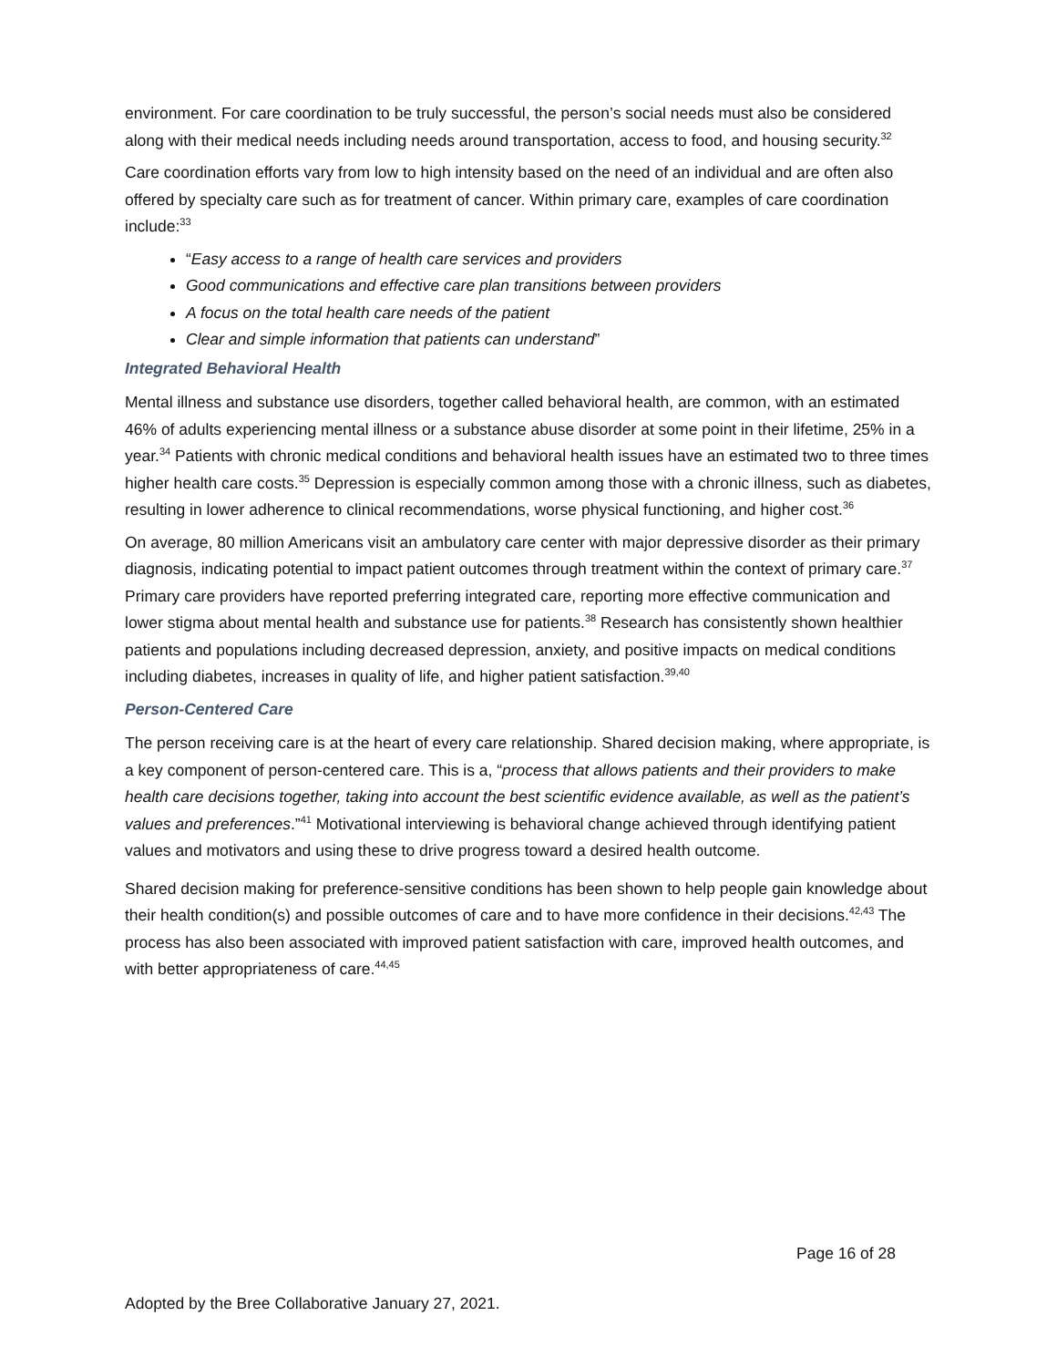environment. For care coordination to be truly successful, the person’s social needs must also be considered along with their medical needs including needs around transportation, access to food, and housing security.<sup>32</sup>
Care coordination efforts vary from low to high intensity based on the need of an individual and are often also offered by specialty care such as for treatment of cancer. Within primary care, examples of care coordination include:<sup>33</sup>
“Easy access to a range of health care services and providers
Good communications and effective care plan transitions between providers
A focus on the total health care needs of the patient
Clear and simple information that patients can understand”
Integrated Behavioral Health
Mental illness and substance use disorders, together called behavioral health, are common, with an estimated 46% of adults experiencing mental illness or a substance abuse disorder at some point in their lifetime, 25% in a year.<sup>34</sup> Patients with chronic medical conditions and behavioral health issues have an estimated two to three times higher health care costs.<sup>35</sup> Depression is especially common among those with a chronic illness, such as diabetes, resulting in lower adherence to clinical recommendations, worse physical functioning, and higher cost.<sup>36</sup>
On average, 80 million Americans visit an ambulatory care center with major depressive disorder as their primary diagnosis, indicating potential to impact patient outcomes through treatment within the context of primary care.<sup>37</sup> Primary care providers have reported preferring integrated care, reporting more effective communication and lower stigma about mental health and substance use for patients.<sup>38</sup> Research has consistently shown healthier patients and populations including decreased depression, anxiety, and positive impacts on medical conditions including diabetes, increases in quality of life, and higher patient satisfaction.<sup>39,40</sup>
Person-Centered Care
The person receiving care is at the heart of every care relationship. Shared decision making, where appropriate, is a key component of person-centered care. This is a, “process that allows patients and their providers to make health care decisions together, taking into account the best scientific evidence available, as well as the patient’s values and preferences.”<sup>41</sup> Motivational interviewing is behavioral change achieved through identifying patient values and motivators and using these to drive progress toward a desired health outcome.
Shared decision making for preference-sensitive conditions has been shown to help people gain knowledge about their health condition(s) and possible outcomes of care and to have more confidence in their decisions.<sup>42,43</sup> The process has also been associated with improved patient satisfaction with care, improved health outcomes, and with better appropriateness of care.<sup>44,45</sup>
Page 16 of 28
Adopted by the Bree Collaborative January 27, 2021.